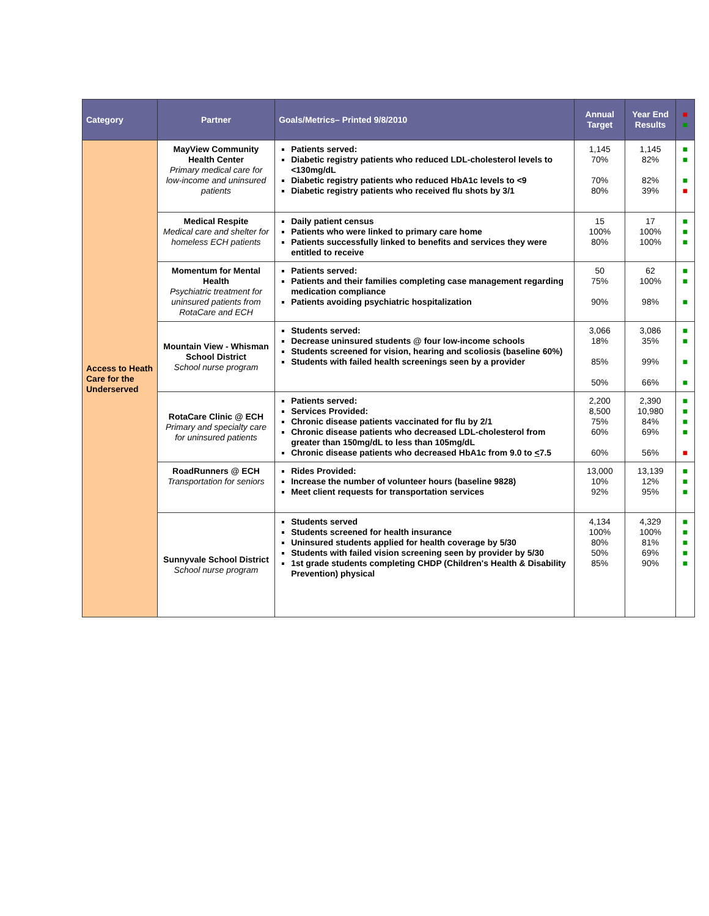| Category | Partner | Goals/Metrics– Printed 9/8/2010 | Annual Target | Year End Results | ■ ■ |
| --- | --- | --- | --- | --- | --- |
| Access to Heath Care for the Underserved | MayView Community Health Center Primary medical care for low-income and uninsured patients | Patients served: Diabetic registry patients who reduced LDL-cholesterol levels to <130mg/dL Diabetic registry patients who reduced HbA1c levels to <9 Diabetic registry patients who received flu shots by 3/1 | 1,145 70% 70% 80% | 1,145 82% 82% 39% | ■ ■ ■ ■ |
| | Medical Respite Medical care and shelter for homeless ECH patients | Daily patient census Patients who were linked to primary care home Patients successfully linked to benefits and services they were entitled to receive | 15 100% 80% | 17 100% 100% | ■ ■ ■ |
| | Momentum for Mental Health Psychiatric treatment for uninsured patients from RotaCare and ECH | Patients served: Patients and their families completing case management regarding medication compliance Patients avoiding psychiatric hospitalization | 50 75% 90% | 62 100% 98% | ■ ■ ■ |
| | Mountain View - Whisman School District School nurse program | Students served: Decrease uninsured students @ four low-income schools Students screened for vision, hearing and scoliosis (baseline 60%) Students with failed health screenings seen by a provider | 3,066 18% 85% 50% | 3,086 35% 99% 66% | ■ ■ ■ ■ |
| | RotaCare Clinic @ ECH Primary and specialty care for uninsured patients | Patients served: Services Provided: Chronic disease patients vaccinated for flu by 2/1 Chronic disease patients who decreased LDL-cholesterol from greater than 150mg/dL to less than 105mg/dL Chronic disease patients who decreased HbA1c from 9.0 to < 7.5 | 2,200 8,500 75% 60% 60% | 2,390 10,980 84% 69% 56% | ■ ■ ■ ■ ■ |
| | RoadRunners @ ECH Transportation for seniors | Rides Provided: Increase the number of volunteer hours (baseline 9828) Meet client requests for transportation services | 13,000 10% 92% | 13,139 12% 95% | ■ ■ ■ |
| | Sunnyvale School District School nurse program | Students served Students screened for health insurance Uninsured students applied for health coverage by 5/30 Students with failed vision screening seen by provider by 5/30 1st grade students completing CHDP (Children's Health & Disability Prevention) physical | 4,134 100% 80% 50% 85% | 4,329 100% 81% 69% 90% | ■ ■ ■ ■ ■ |